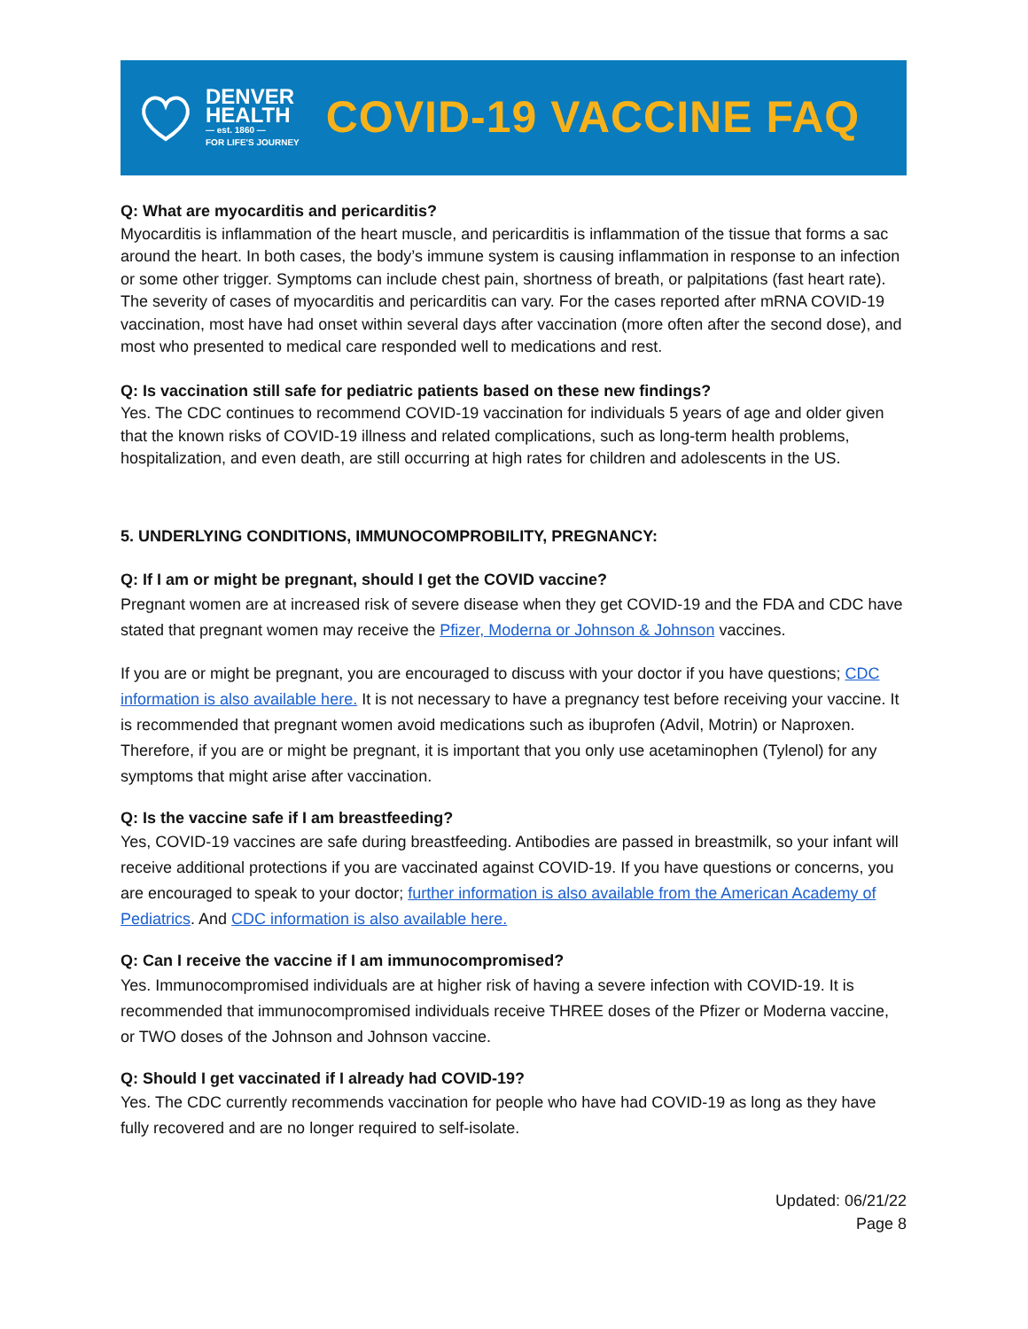DENVER
HEALTH
— est. 1860 —
FOR LIFE'S JOURNEY
COVID-19 VACCINE FAQ
Q: What are myocarditis and pericarditis?
Myocarditis is inflammation of the heart muscle, and pericarditis is inflammation of the tissue that forms a sac around the heart. In both cases, the body’s immune system is causing inflammation in response to an infection or some other trigger. Symptoms can include chest pain, shortness of breath, or palpitations (fast heart rate). The severity of cases of myocarditis and pericarditis can vary. For the cases reported after mRNA COVID-19 vaccination, most have had onset within several days after vaccination (more often after the second dose), and most who presented to medical care responded well to medications and rest.
Q: Is vaccination still safe for pediatric patients based on these new findings?
Yes. The CDC continues to recommend COVID-19 vaccination for individuals 5 years of age and older given that the known risks of COVID-19 illness and related complications, such as long-term health problems, hospitalization, and even death, are still occurring at high rates for children and adolescents in the US.
5. UNDERLYING CONDITIONS, IMMUNOCOMPROBILITY, PREGNANCY:
Q: If I am or might be pregnant, should I get the COVID vaccine?
Pregnant women are at increased risk of severe disease when they get COVID-19 and the FDA and CDC have stated that pregnant women may receive the Pfizer, Moderna or Johnson & Johnson vaccines.
If you are or might be pregnant, you are encouraged to discuss with your doctor if you have questions; CDC information is also available here. It is not necessary to have a pregnancy test before receiving your vaccine. It is recommended that pregnant women avoid medications such as ibuprofen (Advil, Motrin) or Naproxen. Therefore, if you are or might be pregnant, it is important that you only use acetaminophen (Tylenol) for any symptoms that might arise after vaccination.
Q: Is the vaccine safe if I am breastfeeding?
Yes, COVID-19 vaccines are safe during breastfeeding. Antibodies are passed in breastmilk, so your infant will receive additional protections if you are vaccinated against COVID-19. If you have questions or concerns, you are encouraged to speak to your doctor; further information is also available from the American Academy of Pediatrics. And CDC information is also available here.
Q: Can I receive the vaccine if I am immunocompromised?
Yes. Immunocompromised individuals are at higher risk of having a severe infection with COVID-19. It is recommended that immunocompromised individuals receive THREE doses of the Pfizer or Moderna vaccine, or TWO doses of the Johnson and Johnson vaccine.
Q: Should I get vaccinated if I already had COVID-19?
Yes. The CDC currently recommends vaccination for people who have had COVID-19 as long as they have fully recovered and are no longer required to self-isolate.
Updated: 06/21/22
Page 8